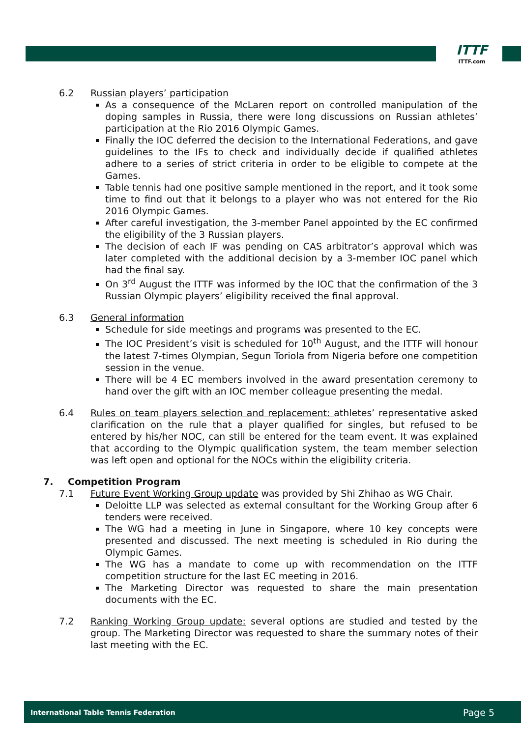ITTF
ITTF.com
6.2 Russian players’ participation
As a consequence of the McLaren report on controlled manipulation of the doping samples in Russia, there were long discussions on Russian athletes’ participation at the Rio 2016 Olympic Games.
Finally the IOC deferred the decision to the International Federations, and gave guidelines to the IFs to check and individually decide if qualified athletes adhere to a series of strict criteria in order to be eligible to compete at the Games.
Table tennis had one positive sample mentioned in the report, and it took some time to find out that it belongs to a player who was not entered for the Rio 2016 Olympic Games.
After careful investigation, the 3-member Panel appointed by the EC confirmed the eligibility of the 3 Russian players.
The decision of each IF was pending on CAS arbitrator’s approval which was later completed with the additional decision by a 3-member IOC panel which had the final say.
On 3<sup>rd</sup> August the ITTF was informed by the IOC that the confirmation of the 3 Russian Olympic players’ eligibility received the final approval.
6.3 General information
Schedule for side meetings and programs was presented to the EC.
The IOC President’s visit is scheduled for 10<sup>th</sup> August, and the ITTF will honour the latest 7-times Olympian, Segun Toriola from Nigeria before one competition session in the venue.
There will be 4 EC members involved in the award presentation ceremony to hand over the gift with an IOC member colleague presenting the medal.
6.4 Rules on team players selection and replacement: athletes’ representative asked clarification on the rule that a player qualified for singles, but refused to be entered by his/her NOC, can still be entered for the team event. It was explained that according to the Olympic qualification system, the team member selection was left open and optional for the NOCs within the eligibility criteria.
7. Competition Program
7.1 Future Event Working Group update was provided by Shi Zhihao as WG Chair.
Deloitte LLP was selected as external consultant for the Working Group after 6 tenders were received.
The WG had a meeting in June in Singapore, where 10 key concepts were presented and discussed. The next meeting is scheduled in Rio during the Olympic Games.
The WG has a mandate to come up with recommendation on the ITTF competition structure for the last EC meeting in 2016.
The Marketing Director was requested to share the main presentation documents with the EC.
7.2 Ranking Working Group update: several options are studied and tested by the group. The Marketing Director was requested to share the summary notes of their last meeting with the EC.
International Table Tennis Federation Page 5